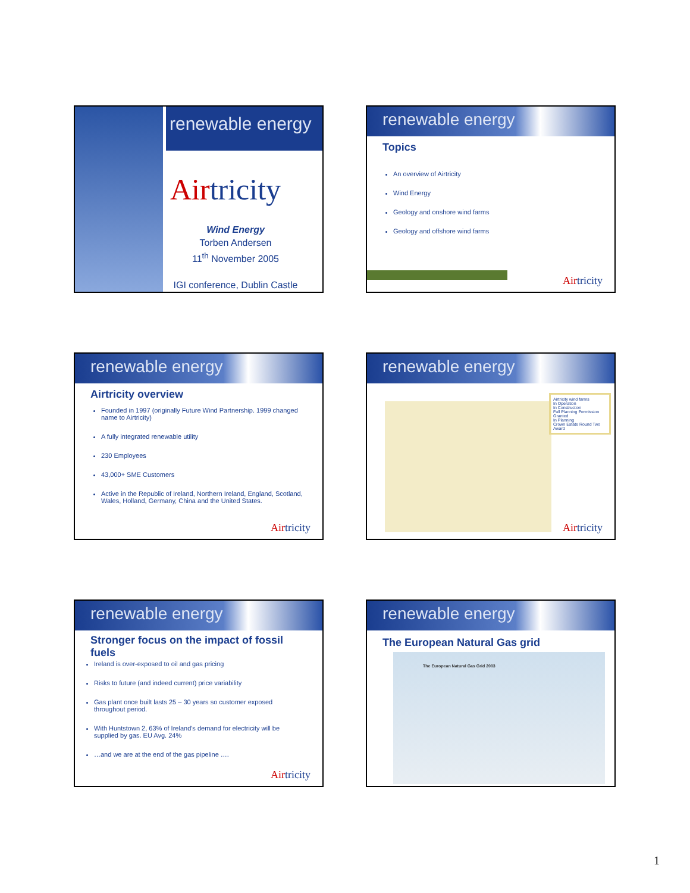renewable energy
Airtricity
Wind Energy
Torben Andersen
11<sup>th</sup> November 2005
IGI conference, Dublin Castle
renewable energy
Topics
An overview of Airtricity
Wind Energy
Geology and onshore wind farms
Geology and offshore wind farms
Airtricity
renewable energy
Airtricity overview
Founded in 1997 (originally Future Wind Partnership. 1999 changed name to Airtricity)
A fully integrated renewable utility
230 Employees
43,000+ SME Customers
Active in the Republic of Ireland, Northern Ireland, England, Scotland, Wales, Holland, Germany, China and the United States.
Airtricity
renewable energy
Airtricity wind farms
In Operation
In Construction
Full Planning Permission Granted
In Planning
Crown Estate Round Two Award
Airtricity
renewable energy
Stronger focus on the impact of fossil fuels
Ireland is over-exposed to oil and gas pricing
Risks to future (and indeed current) price variability
Gas plant once built lasts 25 – 30 years so customer exposed throughout period.
With Huntstown 2, 63% of Ireland's demand for electricity will be supplied by gas. EU Avg. 24%
…and we are at the end of the gas pipeline ….
Airtricity
renewable energy
The European Natural Gas grid
The European Natural Gas Grid 2003
1